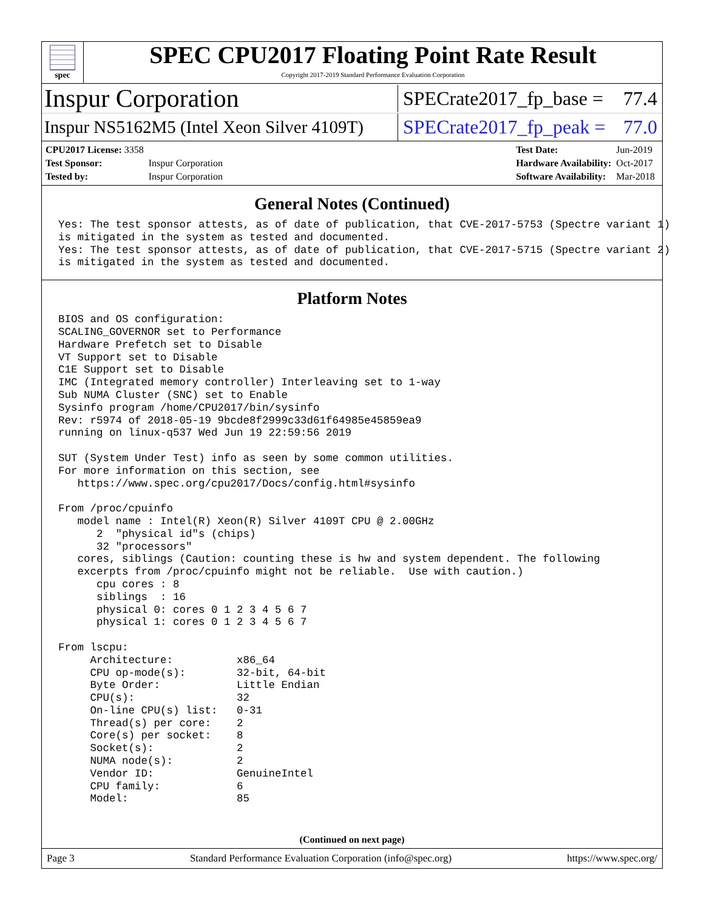spec
SPEC CPU2017 Floating Point Rate Result
Copyright 2017-2019 Standard Performance Evaluation Corporation
Inspur Corporation
SPECrate2017_fp_base = 77.4
Inspur NS5162M5 (Intel Xeon Silver 4109T)
SPECrate2017_fp_peak = 77.0
| CPU2017 License: 3358 | |
| Test Sponsor: | Inspur Corporation |
| Tested by: | Inspur Corporation |
| Test Date: | Jun-2019 |
| Hardware Availability: | Oct-2017 |
| Software Availability: | Mar-2018 |
General Notes (Continued)
Yes: The test sponsor attests, as of date of publication, that CVE-2017-5753 (Spectre variant 1)
is mitigated in the system as tested and documented.
Yes: The test sponsor attests, as of date of publication, that CVE-2017-5715 (Spectre variant 2)
is mitigated in the system as tested and documented.
Platform Notes
BIOS and OS configuration:
SCALING_GOVERNOR set to Performance
Hardware Prefetch set to Disable
VT Support set to Disable
C1E Support set to Disable
IMC (Integrated memory controller) Interleaving set to 1-way
Sub NUMA Cluster (SNC) set to Enable
Sysinfo program /home/CPU2017/bin/sysinfo
Rev: r5974 of 2018-05-19 9bcde8f2999c33d61f64985e45859ea9
running on linux-q537 Wed Jun 19 22:59:56 2019

SUT (System Under Test) info as seen by some common utilities.
For more information on this section, see
   https://www.spec.org/cpu2017/Docs/config.html#sysinfo

From /proc/cpuinfo
   model name : Intel(R) Xeon(R) Silver 4109T CPU @ 2.00GHz
      2  "physical id"s (chips)
      32 "processors"
   cores, siblings (Caution: counting these is hw and system dependent. The following
   excerpts from /proc/cpuinfo might not be reliable.  Use with caution.)
      cpu cores : 8
      siblings  : 16
      physical 0: cores 0 1 2 3 4 5 6 7
      physical 1: cores 0 1 2 3 4 5 6 7

From lscpu:
     Architecture:          x86_64
     CPU op-mode(s):        32-bit, 64-bit
     Byte Order:            Little Endian
     CPU(s):                32
     On-line CPU(s) list:   0-31
     Thread(s) per core:    2
     Core(s) per socket:    8
     Socket(s):             2
     NUMA node(s):          2
     Vendor ID:             GenuineIntel
     CPU family:            6
     Model:                 85
(Continued on next page)
Page 3 Standard Performance Evaluation Corporation (info@spec.org) https://www.spec.org/